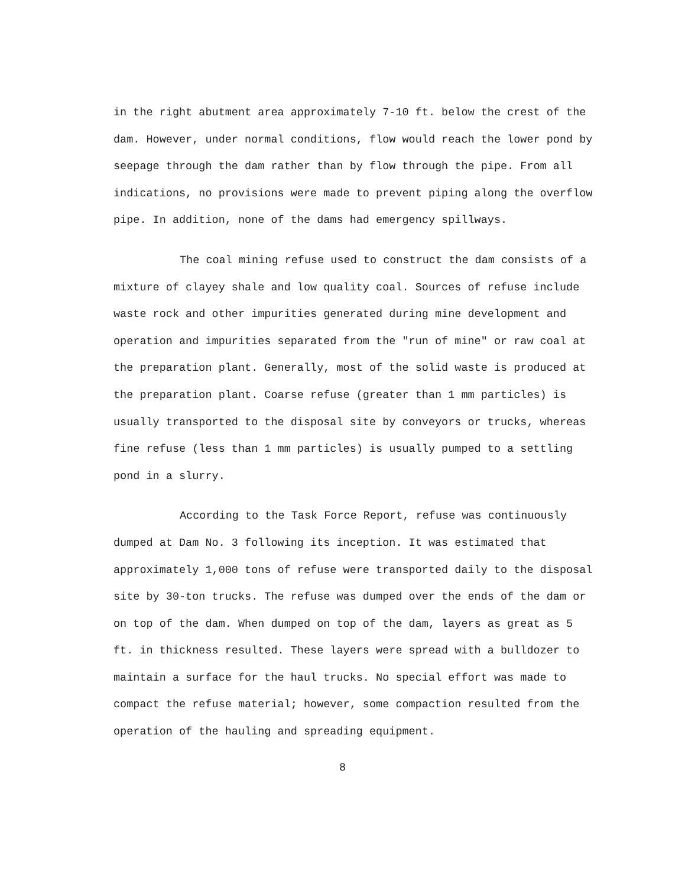in the right abutment area approximately 7-10 ft. below the crest of the dam. However, under normal conditions, flow would reach the lower pond by seepage through the dam rather than by flow through the pipe. From all indications, no provisions were made to prevent piping along the overflow pipe. In addition, none of the dams had emergency spillways.
The coal mining refuse used to construct the dam consists of a mixture of clayey shale and low quality coal. Sources of refuse include waste rock and other impurities generated during mine development and operation and impurities separated from the "run of mine" or raw coal at the preparation plant. Generally, most of the solid waste is produced at the preparation plant. Coarse refuse (greater than 1 mm particles) is usually transported to the disposal site by conveyors or trucks, whereas fine refuse (less than 1 mm particles) is usually pumped to a settling pond in a slurry.
According to the Task Force Report, refuse was continuously dumped at Dam No. 3 following its inception. It was estimated that approximately 1,000 tons of refuse were transported daily to the disposal site by 30-ton trucks. The refuse was dumped over the ends of the dam or on top of the dam. When dumped on top of the dam, layers as great as 5 ft. in thickness resulted. These layers were spread with a bulldozer to maintain a surface for the haul trucks. No special effort was made to compact the refuse material; however, some compaction resulted from the operation of the hauling and spreading equipment.
8